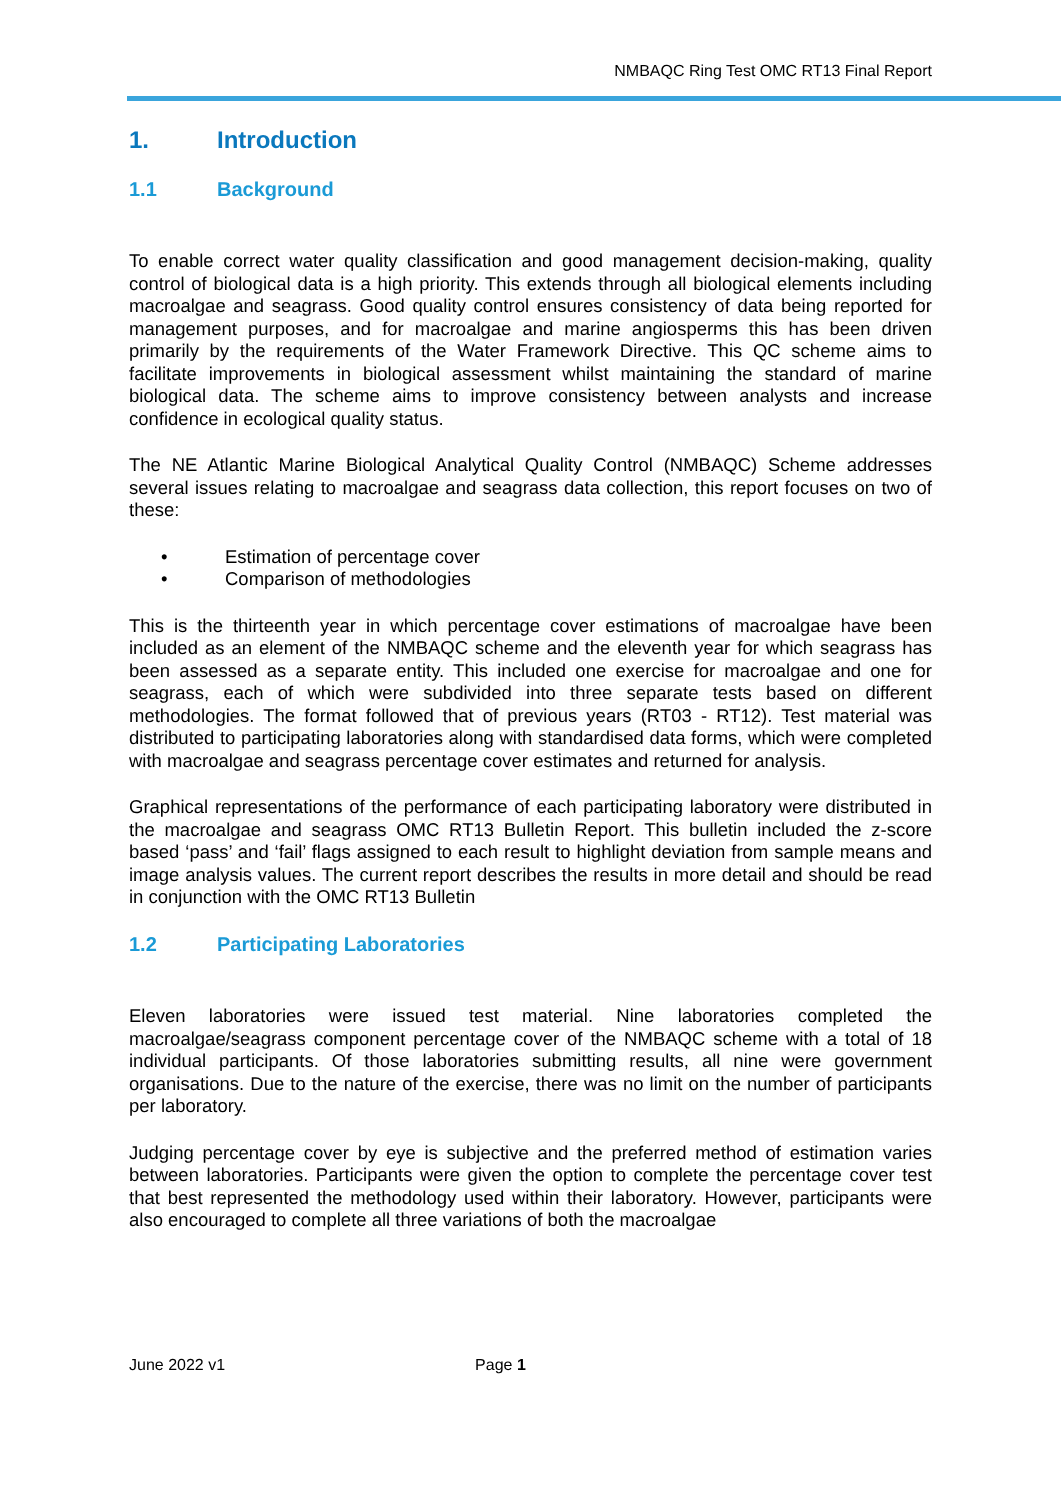NMBAQC Ring Test OMC RT13 Final Report
1. Introduction
1.1 Background
To enable correct water quality classification and good management decision-making, quality control of biological data is a high priority. This extends through all biological elements including macroalgae and seagrass. Good quality control ensures consistency of data being reported for management purposes, and for macroalgae and marine angiosperms this has been driven primarily by the requirements of the Water Framework Directive. This QC scheme aims to facilitate improvements in biological assessment whilst maintaining the standard of marine biological data. The scheme aims to improve consistency between analysts and increase confidence in ecological quality status.
The NE Atlantic Marine Biological Analytical Quality Control (NMBAQC) Scheme addresses several issues relating to macroalgae and seagrass data collection, this report focuses on two of these:
• Estimation of percentage cover
• Comparison of methodologies
This is the thirteenth year in which percentage cover estimations of macroalgae have been included as an element of the NMBAQC scheme and the eleventh year for which seagrass has been assessed as a separate entity. This included one exercise for macroalgae and one for seagrass, each of which were subdivided into three separate tests based on different methodologies. The format followed that of previous years (RT03 - RT12). Test material was distributed to participating laboratories along with standardised data forms, which were completed with macroalgae and seagrass percentage cover estimates and returned for analysis.
Graphical representations of the performance of each participating laboratory were distributed in the macroalgae and seagrass OMC RT13 Bulletin Report. This bulletin included the z-score based ‘pass’ and ‘fail’ flags assigned to each result to highlight deviation from sample means and image analysis values. The current report describes the results in more detail and should be read in conjunction with the OMC RT13 Bulletin
1.2 Participating Laboratories
Eleven laboratories were issued test material. Nine laboratories completed the macroalgae/seagrass component percentage cover of the NMBAQC scheme with a total of 18 individual participants. Of those laboratories submitting results, all nine were government organisations. Due to the nature of the exercise, there was no limit on the number of participants per laboratory.
Judging percentage cover by eye is subjective and the preferred method of estimation varies between laboratories. Participants were given the option to complete the percentage cover test that best represented the methodology used within their laboratory. However, participants were also encouraged to complete all three variations of both the macroalgae
June 2022 v1 Page 1